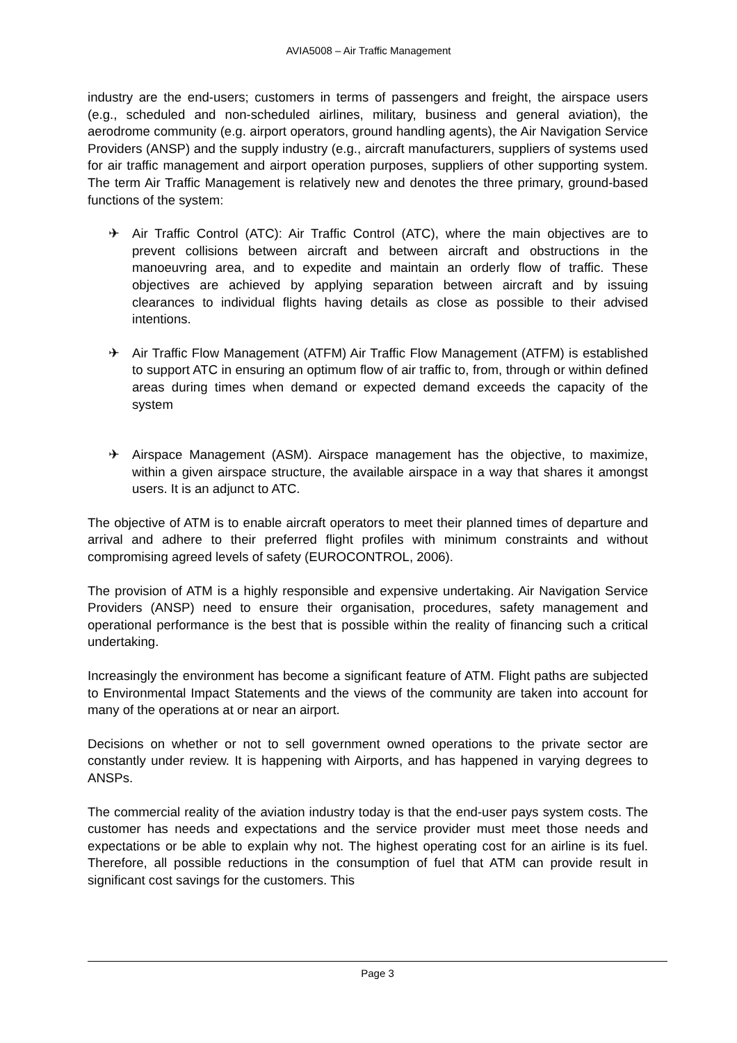AVIA5008 – Air Traffic Management
industry are the end-users; customers in terms of passengers and freight, the airspace users (e.g., scheduled and non-scheduled airlines, military, business and general aviation), the aerodrome community (e.g. airport operators, ground handling agents), the Air Navigation Service Providers (ANSP) and the supply industry (e.g., aircraft manufacturers, suppliers of systems used for air traffic management and airport operation purposes, suppliers of other supporting system. The term Air Traffic Management is relatively new and denotes the three primary, ground-based functions of the system:
✈ Air Traffic Control (ATC): Air Traffic Control (ATC), where the main objectives are to prevent collisions between aircraft and between aircraft and obstructions in the manoeuvring area, and to expedite and maintain an orderly flow of traffic. These objectives are achieved by applying separation between aircraft and by issuing clearances to individual flights having details as close as possible to their advised intentions.
✈ Air Traffic Flow Management (ATFM) Air Traffic Flow Management (ATFM) is established to support ATC in ensuring an optimum flow of air traffic to, from, through or within defined areas during times when demand or expected demand exceeds the capacity of the system
✈ Airspace Management (ASM). Airspace management has the objective, to maximize, within a given airspace structure, the available airspace in a way that shares it amongst users. It is an adjunct to ATC.
The objective of ATM is to enable aircraft operators to meet their planned times of departure and arrival and adhere to their preferred flight profiles with minimum constraints and without compromising agreed levels of safety (EUROCONTROL, 2006).
The provision of ATM is a highly responsible and expensive undertaking. Air Navigation Service Providers (ANSP) need to ensure their organisation, procedures, safety management and operational performance is the best that is possible within the reality of financing such a critical undertaking.
Increasingly the environment has become a significant feature of ATM. Flight paths are subjected to Environmental Impact Statements and the views of the community are taken into account for many of the operations at or near an airport.
Decisions on whether or not to sell government owned operations to the private sector are constantly under review. It is happening with Airports, and has happened in varying degrees to ANSPs.
The commercial reality of the aviation industry today is that the end-user pays system costs. The customer has needs and expectations and the service provider must meet those needs and expectations or be able to explain why not. The highest operating cost for an airline is its fuel. Therefore, all possible reductions in the consumption of fuel that ATM can provide result in significant cost savings for the customers. This
Page 3